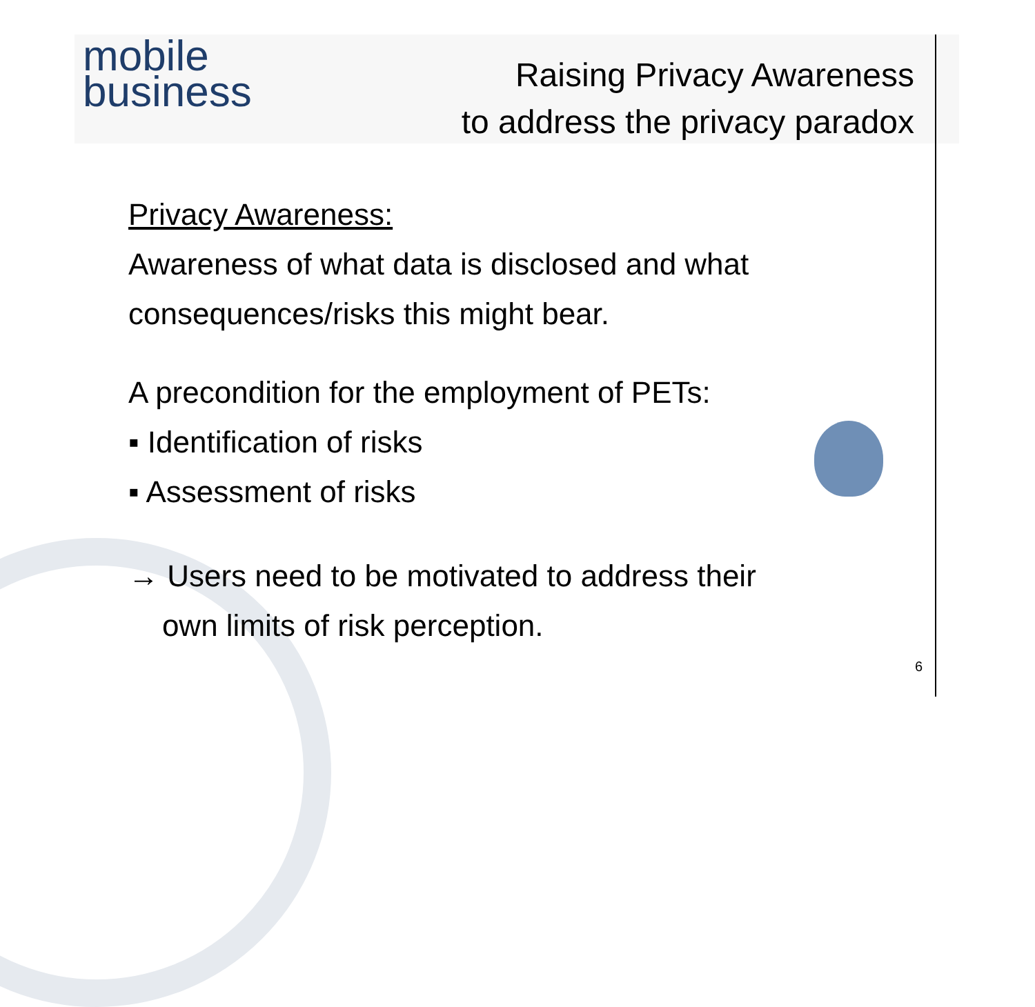mobile
business
Raising Privacy Awareness
to address the privacy paradox
Privacy Awareness:
Awareness of what data is disclosed and what
consequences/risks this might bear.
A precondition for the employment of PETs:
▪ Identification of risks
▪ Assessment of risks
→ Users need to be motivated to address their
own limits of risk perception.
6